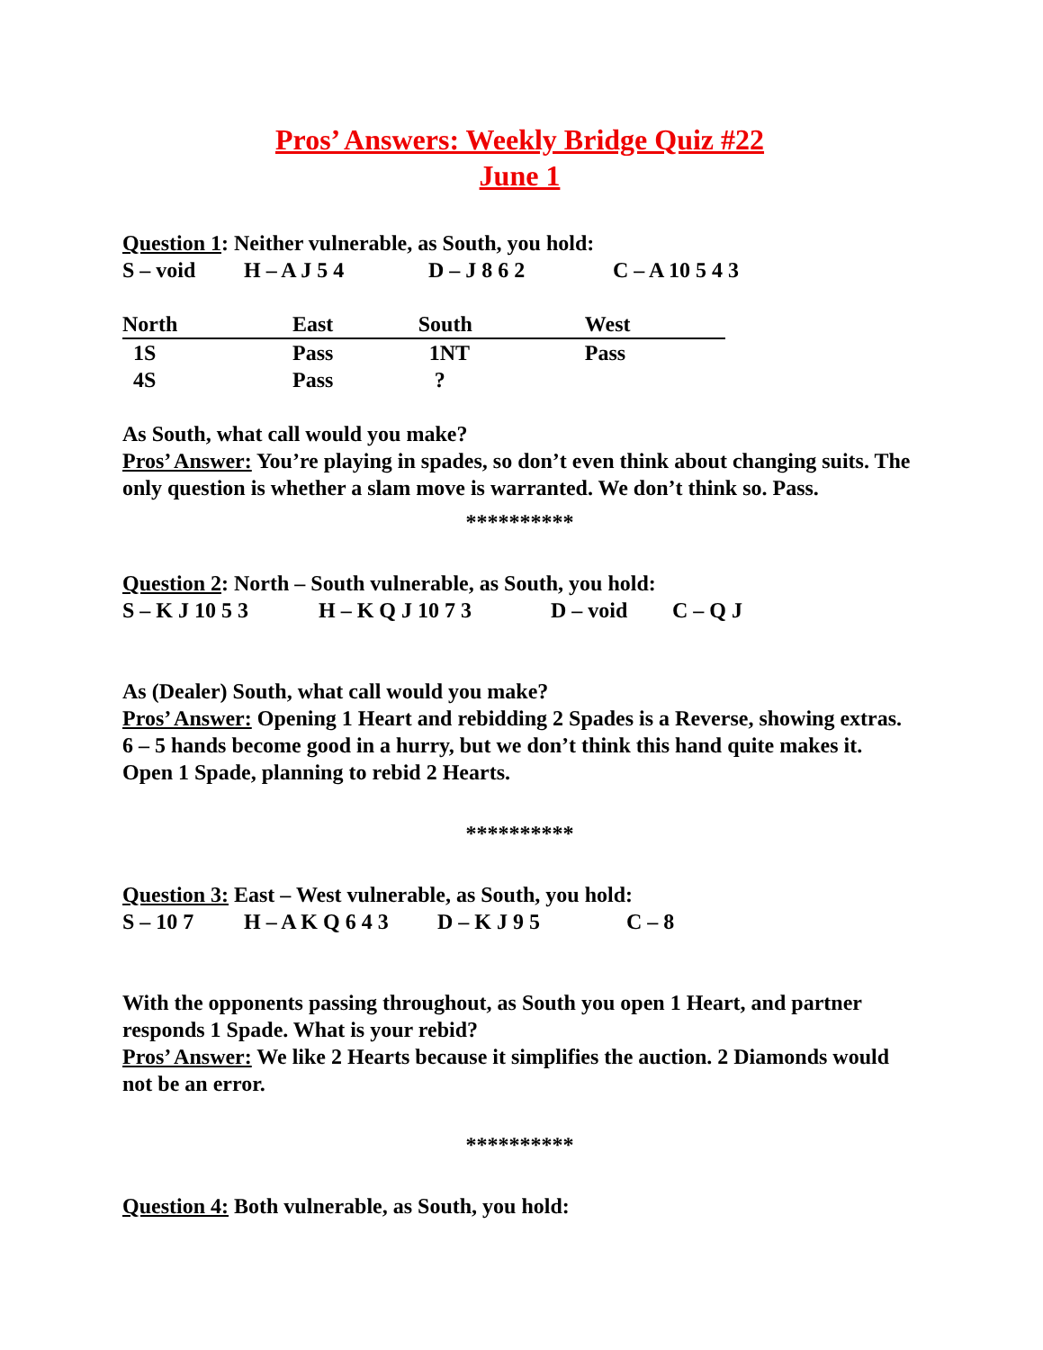Pros’ Answers: Weekly Bridge Quiz #22
June 1
Question 1: Neither vulnerable, as South, you hold:
S – void H – A J 5 4 D – J 8 6 2 C – A 10 5 4 3
| North | East | South | West |
| --- | --- | --- | --- |
| 1S | Pass | 1NT | Pass |
| 4S | Pass | ? | |
As South, what call would you make?
Pros’ Answer: You’re playing in spades, so don’t even think about changing suits. The only question is whether a slam move is warranted. We don’t think so. Pass.
**********
Question 2: North – South vulnerable, as South, you hold:
S – K J 10 5 3 H – K Q J 10 7 3 D – void C – Q J
As (Dealer) South, what call would you make?
Pros’ Answer: Opening 1 Heart and rebidding 2 Spades is a Reverse, showing extras. 6 – 5 hands become good in a hurry, but we don’t think this hand quite makes it. Open 1 Spade, planning to rebid 2 Hearts.
**********
Question 3: East – West vulnerable, as South, you hold:
S – 10 7 H – A K Q 6 4 3 D – K J 9 5 C – 8
With the opponents passing throughout, as South you open 1 Heart, and partner responds 1 Spade. What is your rebid?
Pros’ Answer: We like 2 Hearts because it simplifies the auction. 2 Diamonds would not be an error.
**********
Question 4: Both vulnerable, as South, you hold: